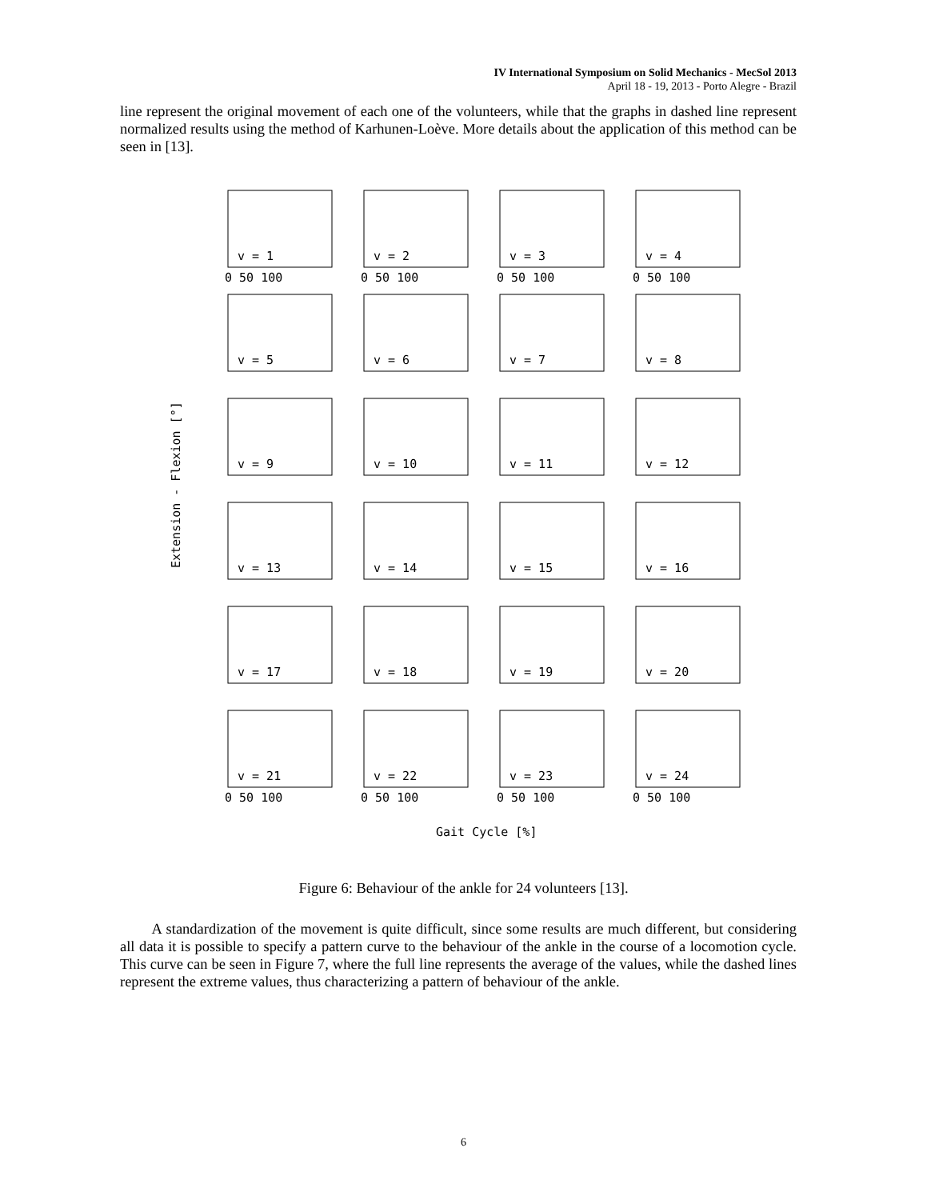IV International Symposium on Solid Mechanics - MecSol 2013
April 18 - 19, 2013 - Porto Alegre - Brazil
line represent the original movement of each one of the volunteers, while that the graphs in dashed line represent normalized results using the method of Karhunen-Loève. More details about the application of this method can be seen in [13].
v = 1
v = 2
v = 3
v = 4
v = 5
v = 6
v = 7
v = 8
v = 9
v = 10
v = 11
v = 12
v = 13
v = 14
v = 15
v = 16
v = 17
v = 18
v = 19
v = 20
v = 21
v = 22
v = 23
v = 24
0 50 100
0 50 100
0 50 100
0 50 100
0 50 100
0 50 100
0 50 100
0 50 100
Gait Cycle [%]
Extension - Flexion [°]
Figure 6: Behaviour of the ankle for 24 volunteers [13].
A standardization of the movement is quite difficult, since some results are much different, but considering all data it is possible to specify a pattern curve to the behaviour of the ankle in the course of a locomotion cycle. This curve can be seen in Figure 7, where the full line represents the average of the values, while the dashed lines represent the extreme values, thus characterizing a pattern of behaviour of the ankle.
6